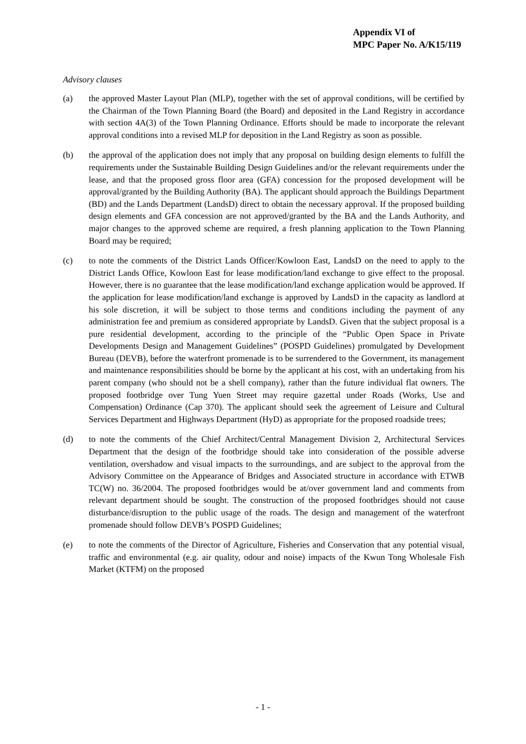Appendix VI of
MPC Paper No. A/K15/119
Advisory clauses
(a) the approved Master Layout Plan (MLP), together with the set of approval conditions, will be certified by the Chairman of the Town Planning Board (the Board) and deposited in the Land Registry in accordance with section 4A(3) of the Town Planning Ordinance. Efforts should be made to incorporate the relevant approval conditions into a revised MLP for deposition in the Land Registry as soon as possible.
(b) the approval of the application does not imply that any proposal on building design elements to fulfill the requirements under the Sustainable Building Design Guidelines and/or the relevant requirements under the lease, and that the proposed gross floor area (GFA) concession for the proposed development will be approval/granted by the Building Authority (BA). The applicant should approach the Buildings Department (BD) and the Lands Department (LandsD) direct to obtain the necessary approval. If the proposed building design elements and GFA concession are not approved/granted by the BA and the Lands Authority, and major changes to the approved scheme are required, a fresh planning application to the Town Planning Board may be required;
(c) to note the comments of the District Lands Officer/Kowloon East, LandsD on the need to apply to the District Lands Office, Kowloon East for lease modification/land exchange to give effect to the proposal. However, there is no guarantee that the lease modification/land exchange application would be approved. If the application for lease modification/land exchange is approved by LandsD in the capacity as landlord at his sole discretion, it will be subject to those terms and conditions including the payment of any administration fee and premium as considered appropriate by LandsD. Given that the subject proposal is a pure residential development, according to the principle of the “Public Open Space in Private Developments Design and Management Guidelines” (POSPD Guidelines) promulgated by Development Bureau (DEVB), before the waterfront promenade is to be surrendered to the Government, its management and maintenance responsibilities should be borne by the applicant at his cost, with an undertaking from his parent company (who should not be a shell company), rather than the future individual flat owners. The proposed footbridge over Tung Yuen Street may require gazettal under Roads (Works, Use and Compensation) Ordinance (Cap 370). The applicant should seek the agreement of Leisure and Cultural Services Department and Highways Department (HyD) as appropriate for the proposed roadside trees;
(d) to note the comments of the Chief Architect/Central Management Division 2, Architectural Services Department that the design of the footbridge should take into consideration of the possible adverse ventilation, overshadow and visual impacts to the surroundings, and are subject to the approval from the Advisory Committee on the Appearance of Bridges and Associated structure in accordance with ETWB TC(W) no. 36/2004. The proposed footbridges would be at/over government land and comments from relevant department should be sought. The construction of the proposed footbridges should not cause disturbance/disruption to the public usage of the roads. The design and management of the waterfront promenade should follow DEVB’s POSPD Guidelines;
(e) to note the comments of the Director of Agriculture, Fisheries and Conservation that any potential visual, traffic and environmental (e.g. air quality, odour and noise) impacts of the Kwun Tong Wholesale Fish Market (KTFM) on the proposed
- 1 -